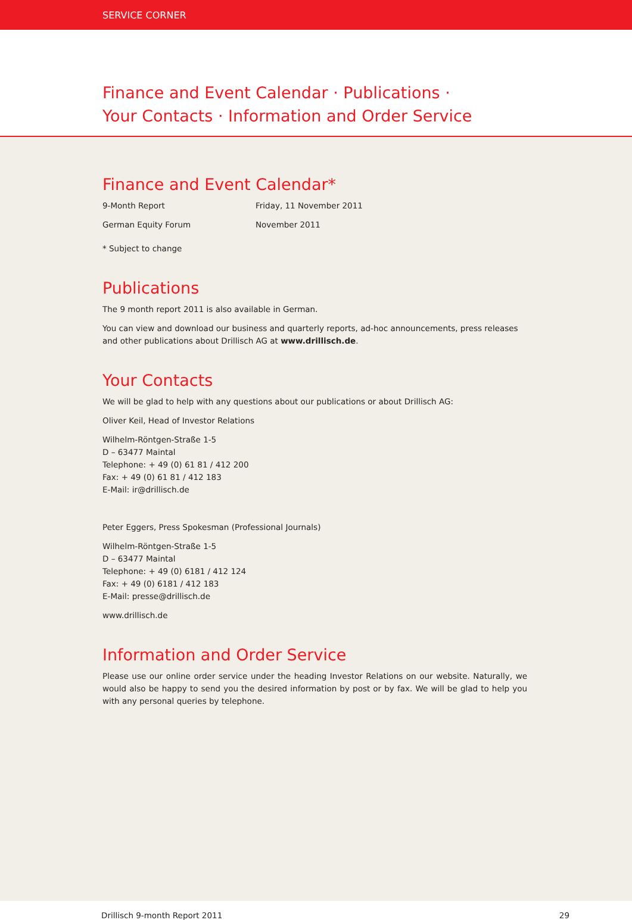SERVICE CORNER
Finance and Event Calendar · Publications ·
Your Contacts · Information and Order Service
Finance and Event Calendar*
| 9-Month Report | Friday, 11 November 2011 |
| German Equity Forum | November 2011 |
* Subject to change
Publications
The 9 month report 2011 is also available in German.
You can view and download our business and quarterly reports, ad-hoc announcements, press releases and other publications about Drillisch AG at www.drillisch.de.
Your Contacts
We will be glad to help with any questions about our publications or about Drillisch AG:
Oliver Keil, Head of Investor Relations
Wilhelm-Röntgen-Straße 1-5
D – 63477 Maintal
Telephone: + 49 (0) 61 81 / 412 200
Fax: + 49 (0) 61 81 / 412 183
E-Mail: ir@drillisch.de
Peter Eggers, Press Spokesman (Professional Journals)
Wilhelm-Röntgen-Straße 1-5
D – 63477 Maintal
Telephone: + 49 (0) 6181 / 412 124
Fax: + 49 (0) 6181 / 412 183
E-Mail: presse@drillisch.de
www.drillisch.de
Information and Order Service
Please use our online order service under the heading Investor Relations on our website. Naturally, we would also be happy to send you the desired information by post or by fax. We will be glad to help you with any personal queries by telephone.
Drillisch 9-month Report 2011 29